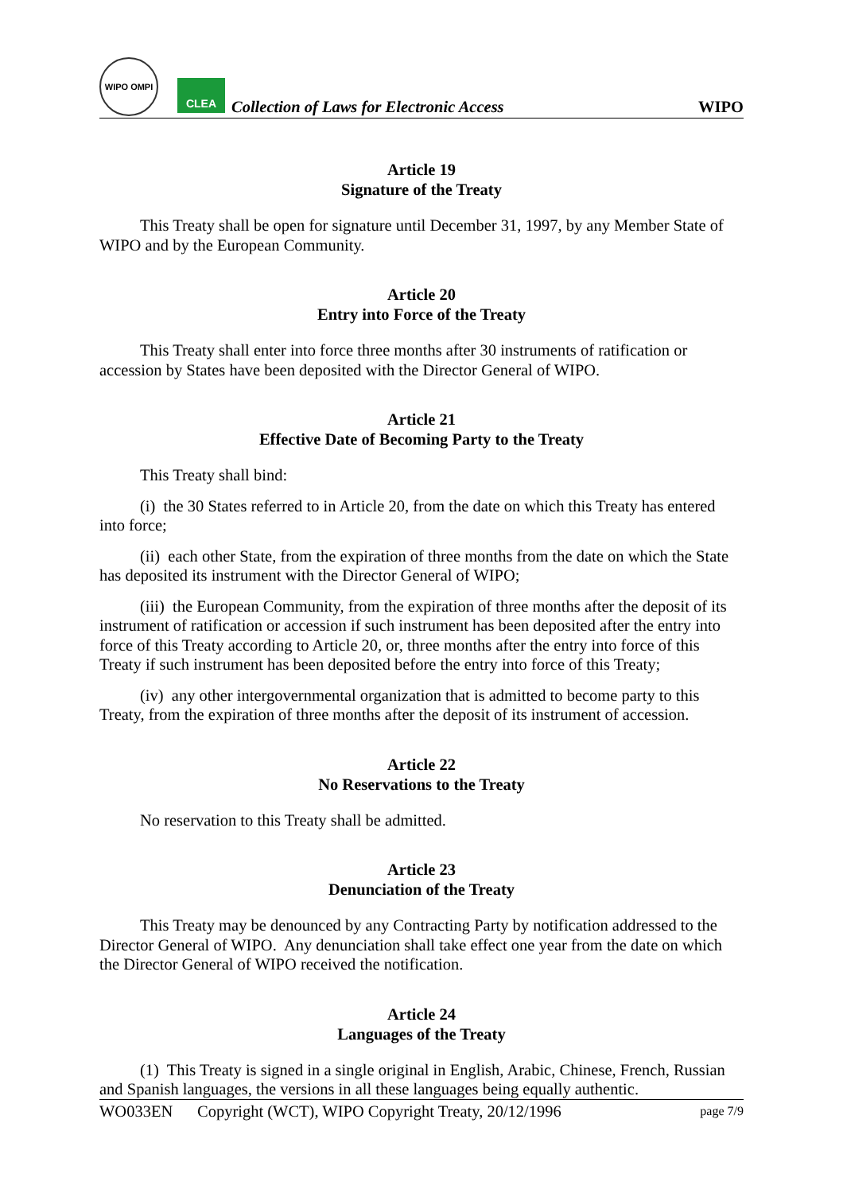WIPO OMPI
CLEA
Collection of Laws for Electronic Access
WIPO
Article 19
Signature of the Treaty
This Treaty shall be open for signature until December 31, 1997, by any Member State of WIPO and by the European Community.
Article 20
Entry into Force of the Treaty
This Treaty shall enter into force three months after 30 instruments of ratification or accession by States have been deposited with the Director General of WIPO.
Article 21
Effective Date of Becoming Party to the Treaty
This Treaty shall bind:
(i) the 30 States referred to in Article 20, from the date on which this Treaty has entered into force;
(ii) each other State, from the expiration of three months from the date on which the State has deposited its instrument with the Director General of WIPO;
(iii) the European Community, from the expiration of three months after the deposit of its instrument of ratification or accession if such instrument has been deposited after the entry into force of this Treaty according to Article 20, or, three months after the entry into force of this Treaty if such instrument has been deposited before the entry into force of this Treaty;
(iv) any other intergovernmental organization that is admitted to become party to this Treaty, from the expiration of three months after the deposit of its instrument of accession.
Article 22
No Reservations to the Treaty
No reservation to this Treaty shall be admitted.
Article 23
Denunciation of the Treaty
This Treaty may be denounced by any Contracting Party by notification addressed to the Director General of WIPO. Any denunciation shall take effect one year from the date on which the Director General of WIPO received the notification.
Article 24
Languages of the Treaty
(1) This Treaty is signed in a single original in English, Arabic, Chinese, French, Russian and Spanish languages, the versions in all these languages being equally authentic.
WO033EN Copyright (WCT), WIPO Copyright Treaty, 20/12/1996 page 7/9